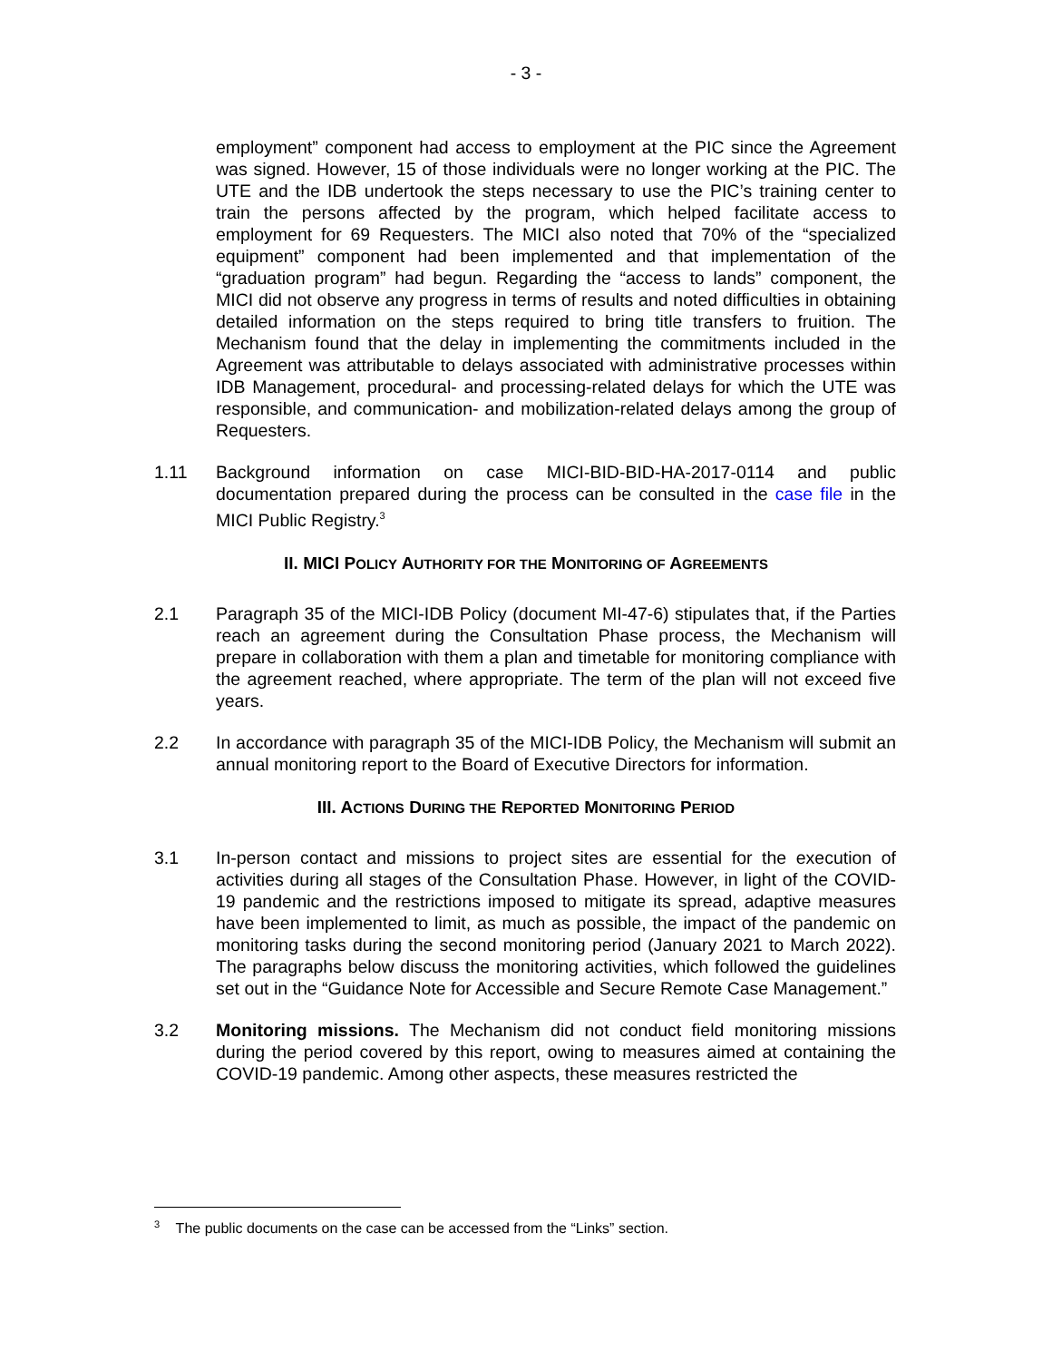- 3 -
employment” component had access to employment at the PIC since the Agreement was signed. However, 15 of those individuals were no longer working at the PIC. The UTE and the IDB undertook the steps necessary to use the PIC’s training center to train the persons affected by the program, which helped facilitate access to employment for 69 Requesters. The MICI also noted that 70% of the “specialized equipment” component had been implemented and that implementation of the “graduation program” had begun. Regarding the “access to lands” component, the MICI did not observe any progress in terms of results and noted difficulties in obtaining detailed information on the steps required to bring title transfers to fruition. The Mechanism found that the delay in implementing the commitments included in the Agreement was attributable to delays associated with administrative processes within IDB Management, procedural- and processing-related delays for which the UTE was responsible, and communication- and mobilization-related delays among the group of Requesters.
1.11 Background information on case MICI-BID-BID-HA-2017-0114 and public documentation prepared during the process can be consulted in the case file in the MICI Public Registry.<sup>3</sup>
II. MICI POLICY AUTHORITY FOR THE MONITORING OF AGREEMENTS
2.1 Paragraph 35 of the MICI-IDB Policy (document MI-47-6) stipulates that, if the Parties reach an agreement during the Consultation Phase process, the Mechanism will prepare in collaboration with them a plan and timetable for monitoring compliance with the agreement reached, where appropriate. The term of the plan will not exceed five years.
2.2 In accordance with paragraph 35 of the MICI-IDB Policy, the Mechanism will submit an annual monitoring report to the Board of Executive Directors for information.
III. ACTIONS DURING THE REPORTED MONITORING PERIOD
3.1 In-person contact and missions to project sites are essential for the execution of activities during all stages of the Consultation Phase. However, in light of the COVID-19 pandemic and the restrictions imposed to mitigate its spread, adaptive measures have been implemented to limit, as much as possible, the impact of the pandemic on monitoring tasks during the second monitoring period (January 2021 to March 2022). The paragraphs below discuss the monitoring activities, which followed the guidelines set out in the “Guidance Note for Accessible and Secure Remote Case Management.”
3.2 Monitoring missions. The Mechanism did not conduct field monitoring missions during the period covered by this report, owing to measures aimed at containing the COVID-19 pandemic. Among other aspects, these measures restricted the
<sup>3</sup> The public documents on the case can be accessed from the “Links” section.